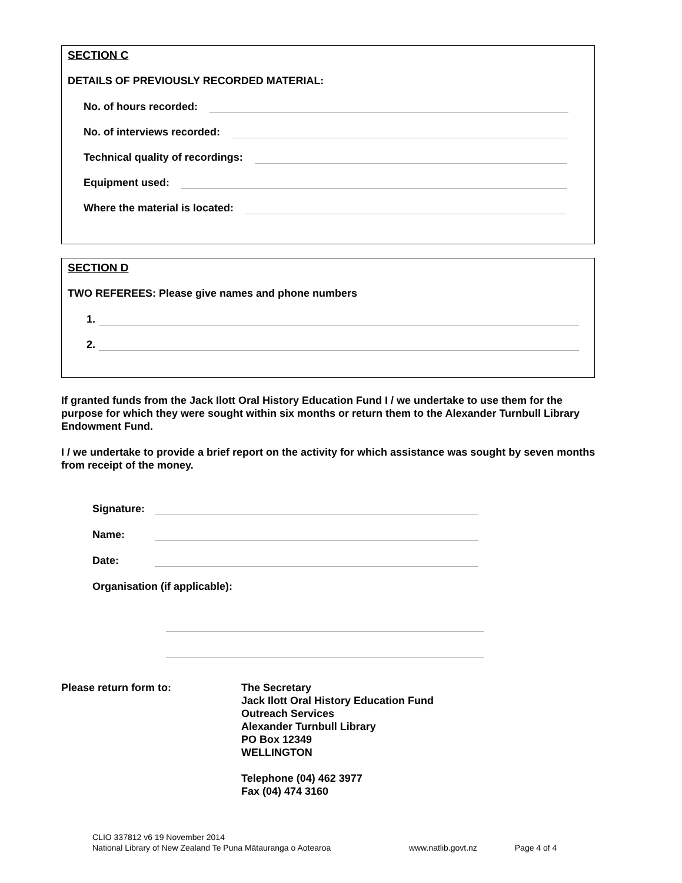SECTION C
DETAILS OF PREVIOUSLY RECORDED MATERIAL:
No. of hours recorded:
No. of interviews recorded:
Technical quality of recordings:
Equipment used:
Where the material is located:
SECTION D
TWO REFEREES: Please give names and phone numbers
1.
2.
If granted funds from the Jack Ilott Oral History Education Fund I / we undertake to use them for the purpose for which they were sought within six months or return them to the Alexander Turnbull Library Endowment Fund.
I / we undertake to provide a brief report on the activity for which assistance was sought by seven months from receipt of the money.
Signature:
Name:
Date:
Organisation (if applicable):
Please return form to: The Secretary
Jack Ilott Oral History Education Fund
Outreach Services
Alexander Turnbull Library
PO Box 12349
WELLINGTON
Telephone (04) 462 3977
Fax (04) 474 3160
CLIO 337812 v6 19 November 2014
National Library of New Zealand Te Puna Mātauranga o Aotearoa www.natlib.govt.nz Page 4 of 4